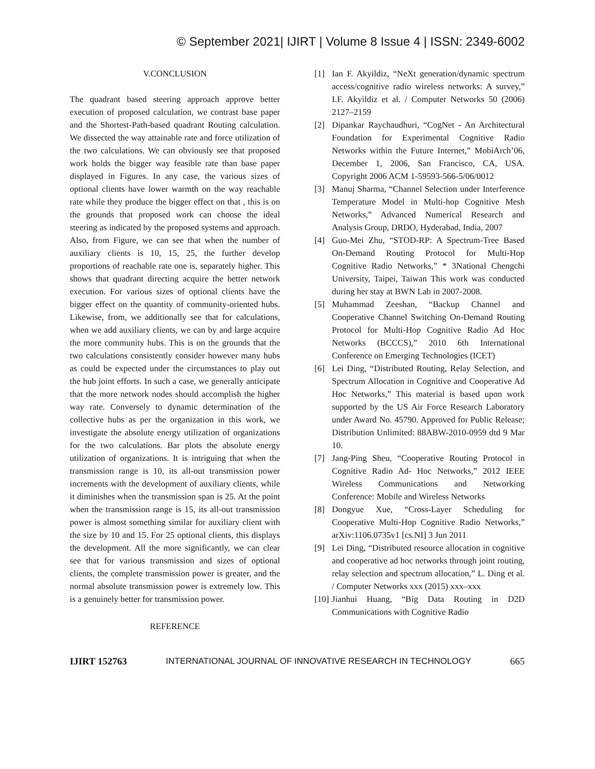© September 2021| IJIRT | Volume 8 Issue 4 | ISSN: 2349-6002
V.CONCLUSION
The quadrant based steering approach approve better execution of proposed calculation, we contrast base paper and the Shortest-Path-based quadrant Routing calculation. We dissected the way attainable rate and force utilization of the two calculations. We can obviously see that proposed work holds the bigger way feasible rate than base paper displayed in Figures. In any case, the various sizes of optional clients have lower warmth on the way reachable rate while they produce the bigger effect on that , this is on the grounds that proposed work can choose the ideal steering as indicated by the proposed systems and approach. Also, from Figure, we can see that when the number of auxiliary clients is 10, 15, 25, the further develop proportions of reachable rate one is, separately higher. This shows that quadrant directing acquire the better network execution. For various sizes of optional clients have the bigger effect on the quantity of community-oriented hubs. Likewise, from, we additionally see that for calculations, when we add auxiliary clients, we can by and large acquire the more community hubs. This is on the grounds that the two calculations consistently consider however many hubs as could be expected under the circumstances to play out the hub joint efforts. In such a case, we generally anticipate that the more network nodes should accomplish the higher way rate. Conversely to dynamic determination of the collective hubs as per the organization in this work, we investigate the absolute energy utilization of organizations for the two calculations. Bar plots the absolute energy utilization of organizations. It is intriguing that when the transmission range is 10, its all-out transmission power increments with the development of auxiliary clients, while it diminishes when the transmission span is 25. At the point when the transmission range is 15, its all-out transmission power is almost something similar for auxiliary client with the size by 10 and 15. For 25 optional clients, this displays the development. All the more significantly, we can clear see that for various transmission and sizes of optional clients, the complete transmission power is greater, and the normal absolute transmission power is extremely low. This is a genuinely better for transmission power.
REFERENCE
[1] Ian F. Akyildiz, “NeXt generation/dynamic spectrum access/cognitive radio wireless networks: A survey,” I.F. Akyildiz et al. / Computer Networks 50 (2006) 2127–2159
[2] Dipankar Raychaudhuri, “CogNet - An Architectural Foundation for Experimental Cognitive Radio Networks within the Future Internet,” MobiArch’06, December 1, 2006, San Francisco, CA, USA. Copyright 2006 ACM 1-59593-566-5/06/0012
[3] Manuj Sharma, “Channel Selection under Interference Temperature Model in Multi-hop Cognitive Mesh Networks,” Advanced Numerical Research and Analysis Group, DRDO, Hyderabad, India, 2007
[4] Guo-Mei Zhu, “STOD-RP: A Spectrum-Tree Based On-Demand Routing Protocol for Multi-Hop Cognitive Radio Networks,” * 3National Chengchi University, Taipei, Taiwan This work was conducted during her stay at BWN Lab in 2007-2008.
[5] Muhammad Zeeshan, “Backup Channel and Cooperative Channel Switching On-Demand Routing Protocol for Multi-Hop Cognitive Radio Ad Hoc Networks (BCCCS),” 2010 6th International Conference on Emerging Technologies (ICET)
[6] Lei Ding, “Distributed Routing, Relay Selection, and Spectrum Allocation in Cognitive and Cooperative Ad Hoc Networks,” This material is based upon work supported by the US Air Force Research Laboratory under Award No. 45790. Approved for Public Release; Distribution Unlimited: 88ABW-2010-0959 dtd 9 Mar 10.
[7] Jang-Ping Sheu, “Cooperative Routing Protocol in Cognitive Radio Ad- Hoc Networks,” 2012 IEEE Wireless Communications and Networking Conference: Mobile and Wireless Networks
[8] Dongyue Xue, “Cross-Layer Scheduling for Cooperative Multi-Hop Cognitive Radio Networks,” arXiv:1106.0735v1 [cs.NI] 3 Jun 2011
[9] Lei Ding, “Distributed resource allocation in cognitive and cooperative ad hoc networks through joint routing, relay selection and spectrum allocation,” L. Ding et al. / Computer Networks xxx (2015) xxx–xxx
[10] Jianhui Huang, “Big Data Routing in D2D Communications with Cognitive Radio
IJIRT 152763 INTERNATIONAL JOURNAL OF INNOVATIVE RESEARCH IN TECHNOLOGY 665